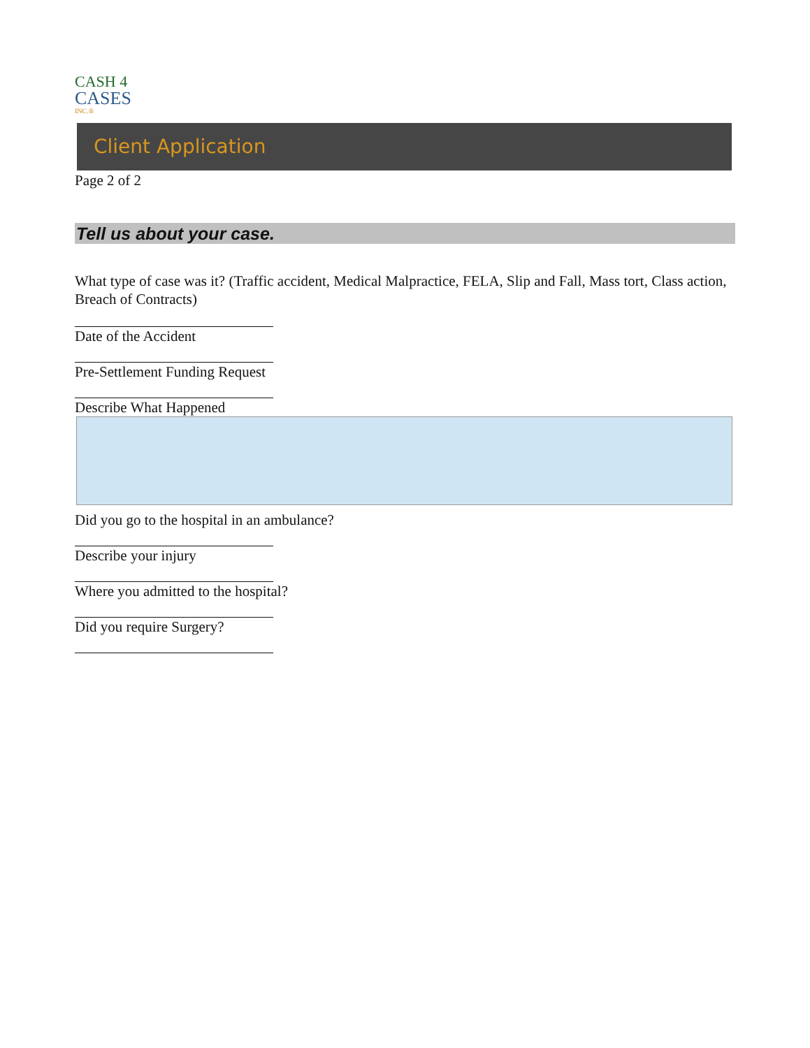CASH 4
CASES
INC.®
Client Application
Page 2 of 2
Tell us about your case.
What type of case was it? (Traffic accident, Medical Malpractice, FELA, Slip and Fall, Mass tort, Class action, Breach of Contracts)
Date of the Accident
Pre-Settlement Funding Request
Describe What Happened
Did you go to the hospital in an ambulance?
Describe your injury
Where you admitted to the hospital?
Did you require Surgery?